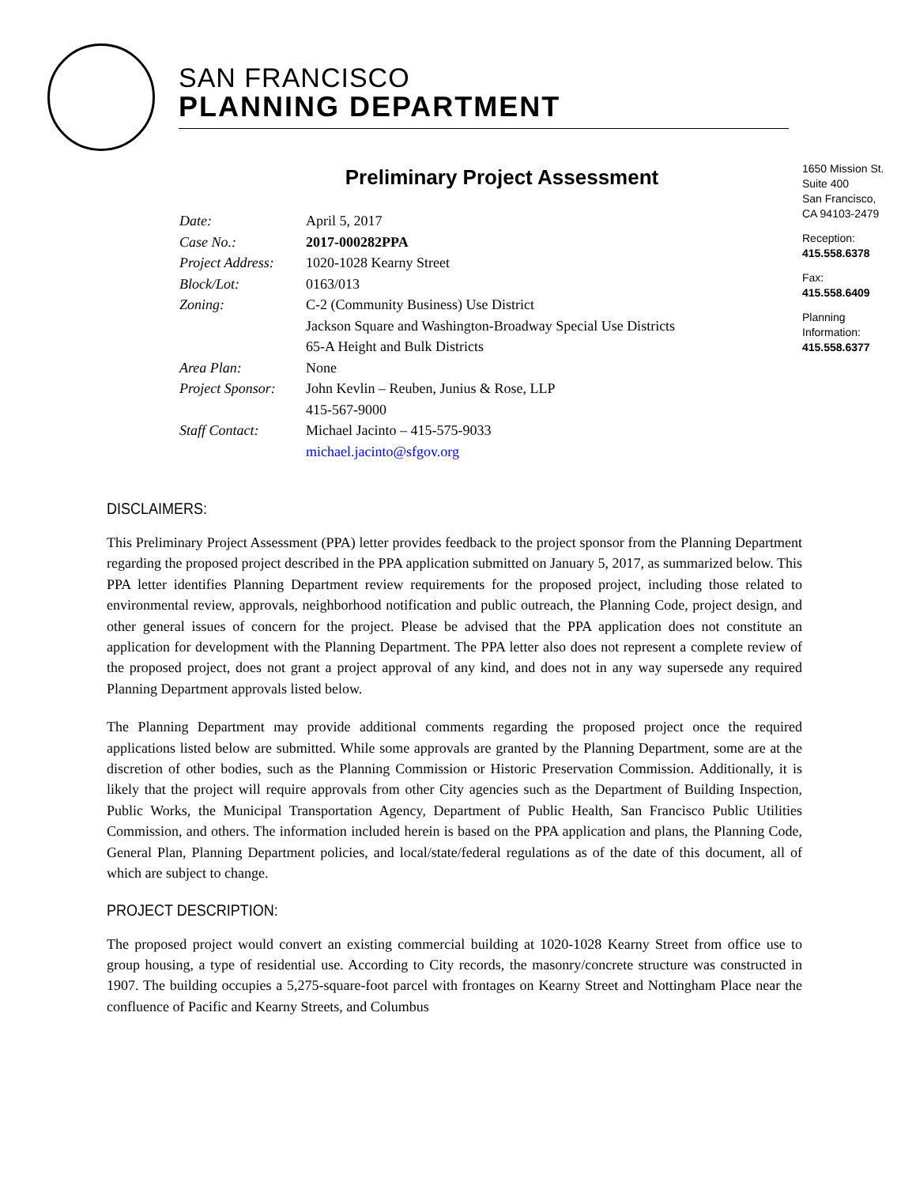SAN FRANCISCO
PLANNING DEPARTMENT
1650 Mission St.
Suite 400
San Francisco,
CA 94103-2479
Reception:
415.558.6378
Fax:
415.558.6409
Planning
Information:
415.558.6377
Preliminary Project Assessment
| Date: | April 5, 2017 |
| Case No.: | 2017-000282PPA |
| Project Address: | 1020-1028 Kearny Street |
| Block/Lot: | 0163/013 |
| Zoning: | C-2 (Community Business) Use District Jackson Square and Washington-Broadway Special Use Districts 65-A Height and Bulk Districts |
| Area Plan: | None |
| Project Sponsor: | John Kevlin – Reuben, Junius & Rose, LLP 415-567-9000 |
| Staff Contact: | Michael Jacinto – 415-575-9033 michael.jacinto@sfgov.org |
DISCLAIMERS:
This Preliminary Project Assessment (PPA) letter provides feedback to the project sponsor from the Planning Department regarding the proposed project described in the PPA application submitted on January 5, 2017, as summarized below. This PPA letter identifies Planning Department review requirements for the proposed project, including those related to environmental review, approvals, neighborhood notification and public outreach, the Planning Code, project design, and other general issues of concern for the project. Please be advised that the PPA application does not constitute an application for development with the Planning Department. The PPA letter also does not represent a complete review of the proposed project, does not grant a project approval of any kind, and does not in any way supersede any required Planning Department approvals listed below.
The Planning Department may provide additional comments regarding the proposed project once the required applications listed below are submitted. While some approvals are granted by the Planning Department, some are at the discretion of other bodies, such as the Planning Commission or Historic Preservation Commission. Additionally, it is likely that the project will require approvals from other City agencies such as the Department of Building Inspection, Public Works, the Municipal Transportation Agency, Department of Public Health, San Francisco Public Utilities Commission, and others. The information included herein is based on the PPA application and plans, the Planning Code, General Plan, Planning Department policies, and local/state/federal regulations as of the date of this document, all of which are subject to change.
PROJECT DESCRIPTION:
The proposed project would convert an existing commercial building at 1020-1028 Kearny Street from office use to group housing, a type of residential use. According to City records, the masonry/concrete structure was constructed in 1907. The building occupies a 5,275-square-foot parcel with frontages on Kearny Street and Nottingham Place near the confluence of Pacific and Kearny Streets, and Columbus